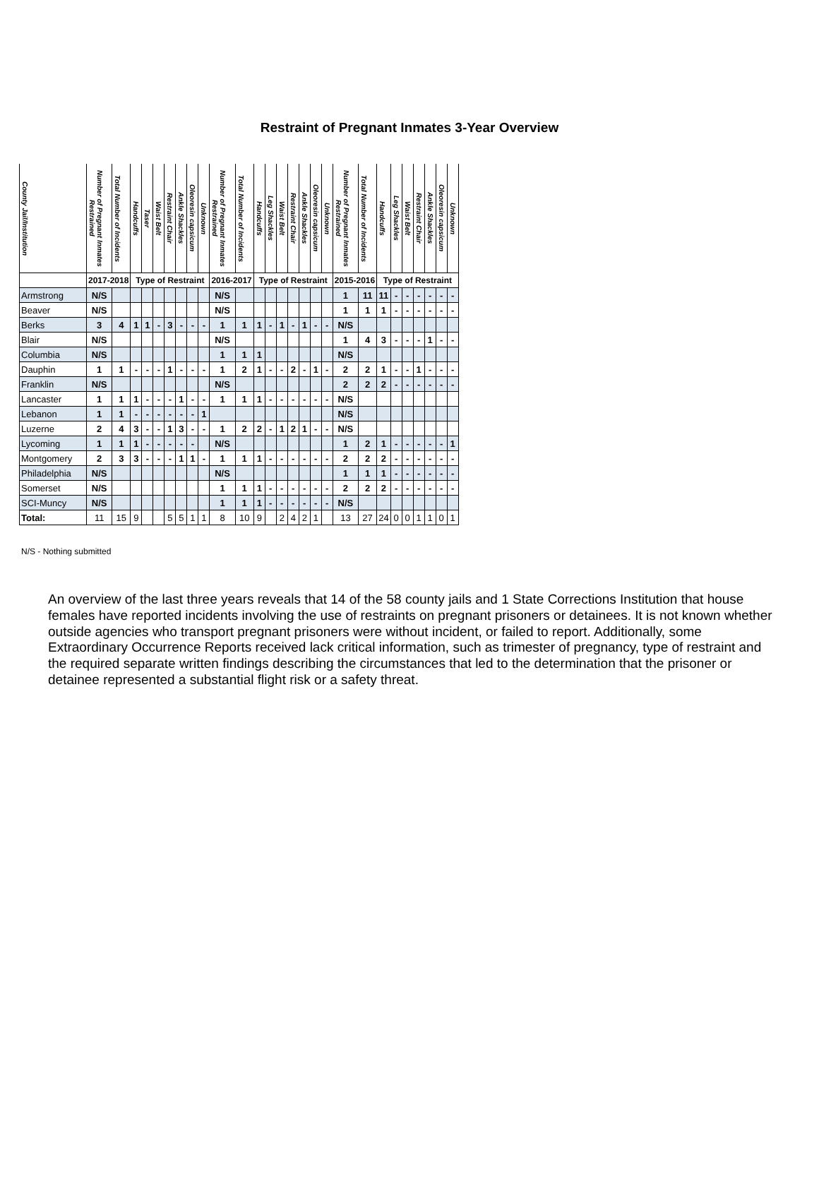Restraint of Pregnant Inmates 3-Year Overview
| County Jail/Institution | Number of Pregnant Inmates Restrained | Total Number of Incidents | Handcuffs | Taser | Waist Belt | Restraint Chair | Ankle Shackles | Oleoresin capsicum | Unknown | Number of Pregnant Inmates Restrained | Total Number of Incidents | Handcuffs | Leg Shackles | Waist Belt | Restraint Chair | Ankle Shackles | Oleoresin capsicum | Unknown | Number of Pregnant Inmates Restrained | Total Number of Incidents | Handcuffs | Leg Shackles | Waist Belt | Restraint Chair | Ankle Shackles | Oleoresin capsicum | Unknown |
| --- | --- | --- | --- | --- | --- | --- | --- | --- | --- | --- | --- | --- | --- | --- | --- | --- | --- | --- | --- | --- | --- | --- | --- | --- | --- | --- | --- |
| | 2017-2018 | | Type of Restraint | | | | | | | 2016-2017 | | Type of Restraint | | | | | | | 2015-2016 | | Type of Restraint | | | | | | |
| Armstrong | N/S | | | | | | | | | N/S | | | | | | | | | 1 | 11 | 11 | - | - | - | - | - | - |
| Beaver | N/S | | | | | | | | | N/S | | | | | | | | | 1 | 1 | 1 | - | - | - | - | - | - |
| Berks | 3 | 4 | 1 | 1 | - | 3 | - | - | - | 1 | 1 | 1 | - | 1 | - | 1 | - | - | N/S | | | | | | | | |
| Blair | N/S | | | | | | | | | N/S | | | | | | | | | 1 | 4 | 3 | - | - | - | 1 | - | - |
| Columbia | N/S | | | | | | | | | 1 | 1 | 1 | | | | | | | N/S | | | | | | | | |
| Dauphin | 1 | 1 | - | - | - | 1 | - | - | - | 1 | 2 | 1 | - | - | 2 | - | 1 | - | 2 | 2 | 1 | - | - | 1 | - | - | - |
| Franklin | N/S | | | | | | | | | N/S | | | | | | | | | 2 | 2 | 2 | - | - | - | - | - | - |
| Lancaster | 1 | 1 | 1 | - | - | - | 1 | - | - | 1 | 1 | 1 | - | - | - | - | - | - | N/S | | | | | | | | |
| Lebanon | 1 | 1 | - | - | - | - | - | - | 1 | | | | | | | | | | N/S | | | | | | | | |
| Luzerne | 2 | 4 | 3 | - | - | 1 | 3 | - | - | 1 | 2 | 2 | - | 1 | 2 | 1 | - | - | N/S | | | | | | | | |
| Lycoming | 1 | 1 | 1 | - | - | - | - | - | | N/S | | | | | | | | | 1 | 2 | 1 | - | - | - | - | - | 1 |
| Montgomery | 2 | 3 | 3 | - | - | - | 1 | 1 | - | 1 | 1 | 1 | - | - | - | - | - | - | 2 | 2 | 2 | - | - | - | - | - | - |
| Philadelphia | N/S | | | | | | | | | N/S | | | | | | | | | 1 | 1 | 1 | - | - | - | - | - | - |
| Somerset | N/S | | | | | | | | | 1 | 1 | 1 | - | - | - | - | - | - | 2 | 2 | 2 | - | - | - | - | - | - |
| SCI-Muncy | N/S | | | | | | | | | 1 | 1 | 1 | - | - | - | - | - | - | N/S | | | | | | | | |
| Total: | 11 | 15 | 9 | | | 5 | 5 | 1 | 1 | 8 | 10 | 9 | | 2 | 4 | 2 | 1 | | 13 | 27 | 24 | 0 | 0 | 1 | 1 | 0 | 1 |
N/S - Nothing submitted
An overview of the last three years reveals that 14 of the 58 county jails and 1 State Corrections Institution that house females have reported incidents involving the use of restraints on pregnant prisoners or detainees. It is not known whether outside agencies who transport pregnant prisoners were without incident, or failed to report. Additionally, some Extraordinary Occurrence Reports received lack critical information, such as trimester of pregnancy, type of restraint and the required separate written findings describing the circumstances that led to the determination that the prisoner or detainee represented a substantial flight risk or a safety threat.